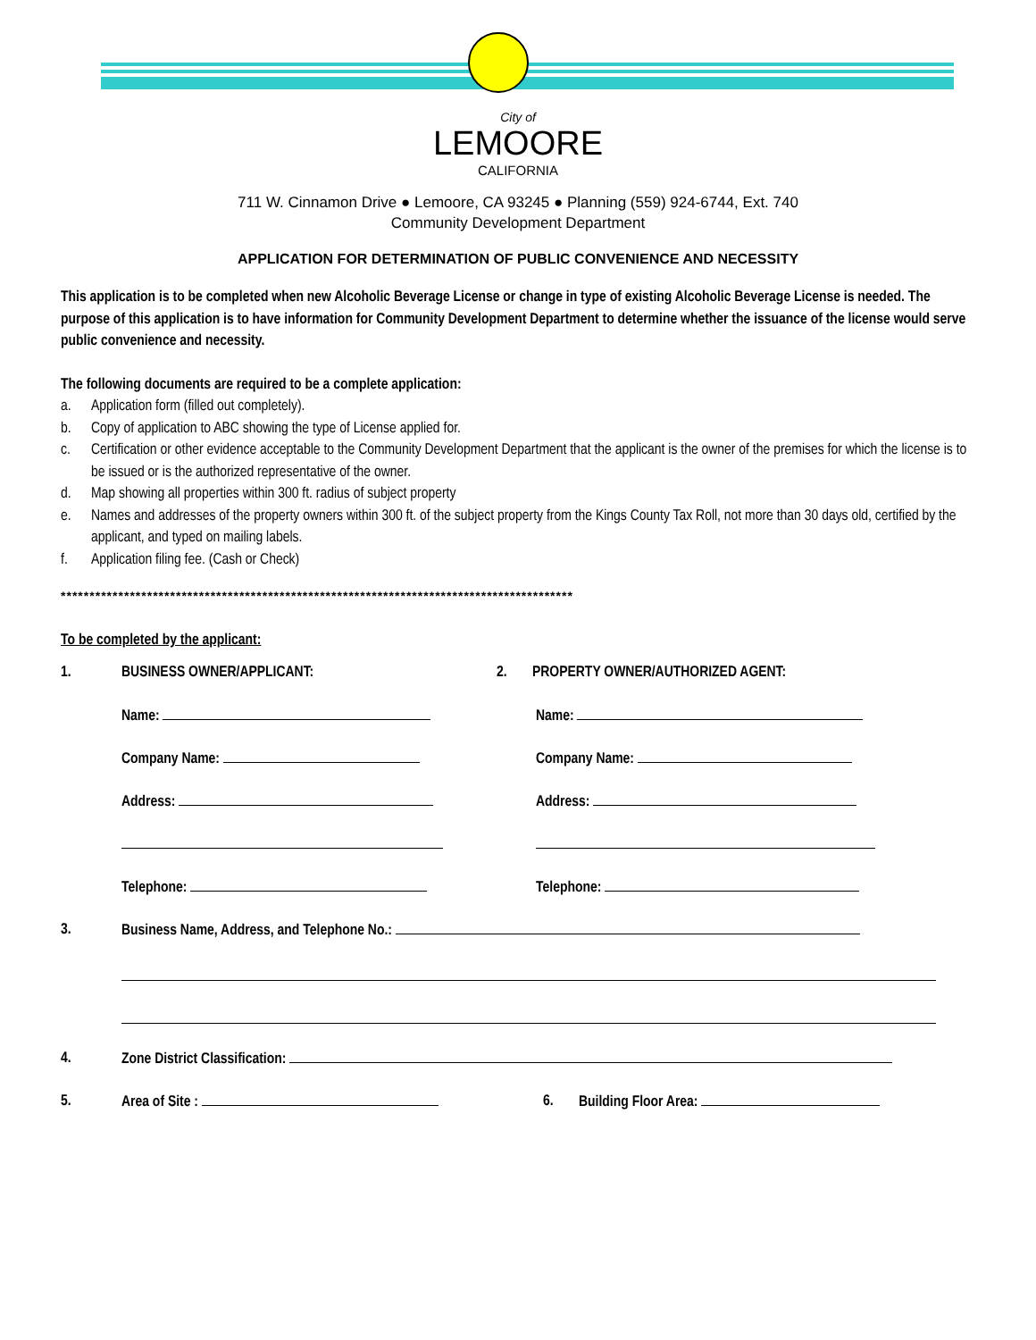City of
LEMOORE
CALIFORNIA
711 W. Cinnamon Drive ● Lemoore, CA 93245 ● Planning (559) 924-6744, Ext. 740
Community Development Department
APPLICATION FOR DETERMINATION OF PUBLIC CONVENIENCE AND NECESSITY
This application is to be completed when new Alcoholic Beverage License or change in type of existing Alcoholic Beverage License is needed. The purpose of this application is to have information for Community Development Department to determine whether the issuance of the license would serve public convenience and necessity.
The following documents are required to be a complete application:
a. Application form (filled out completely).
b. Copy of application to ABC showing the type of License applied for.
c. Certification or other evidence acceptable to the Community Development Department that the applicant is the owner of the premises for which the license is to be issued or is the authorized representative of the owner.
d. Map showing all properties within 300 ft. radius of subject property
e. Names and addresses of the property owners within 300 ft. of the subject property from the Kings County Tax Roll, not more than 30 days old, certified by the applicant, and typed on mailing labels.
f. Application filing fee. (Cash or Check)
*****************************************************************************************
To be completed by the applicant:
1. BUSINESS OWNER/APPLICANT: 2. PROPERTY OWNER/AUTHORIZED AGENT:
Name: Name:
Company Name: Company Name:
Address: Address:
Telephone: Telephone:
3. Business Name, Address, and Telephone No.:
4. Zone District Classification:
5. Area of Site : 6. Building Floor Area: